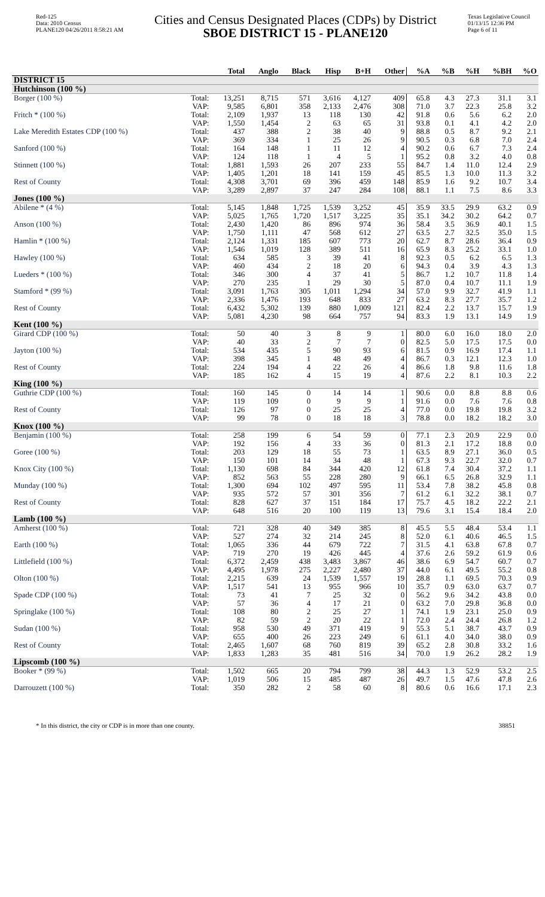Red-125
Data: 2010 Census
PLANE120 04/26/2011 8:58:21 AM
Cities and Census Designated Places (CDPs) by District
SBOE DISTRICT 15 - PLANE120
Texas Legislative Council
01/13/15 12:36 PM
Page 6 of 11
| | | Total | Anglo | Black | Hisp | B+H | Other | %A | %B | %H | %BH | %O |
| --- | --- | --- | --- | --- | --- | --- | --- | --- | --- | --- | --- | --- |
| DISTRICT 15 | | | | | | | | | | | | |
| Hutchinson (100 %) | | | | | | | | | | | | |
| Borger (100 %) | Total: | 13,251 | 8,715 | 571 | 3,616 | 4,127 | 409 | 65.8 | 4.3 | 27.3 | 31.1 | 3.1 |
| | VAP: | 9,585 | 6,801 | 358 | 2,133 | 2,476 | 308 | 71.0 | 3.7 | 22.3 | 25.8 | 3.2 |
| Fritch * (100 %) | Total: | 2,109 | 1,937 | 13 | 118 | 130 | 42 | 91.8 | 0.6 | 5.6 | 6.2 | 2.0 |
| | VAP: | 1,550 | 1,454 | 2 | 63 | 65 | 31 | 93.8 | 0.1 | 4.1 | 4.2 | 2.0 |
| Lake Meredith Estates CDP (100 %) | Total: | 437 | 388 | 2 | 38 | 40 | 9 | 88.8 | 0.5 | 8.7 | 9.2 | 2.1 |
| | VAP: | 369 | 334 | 1 | 25 | 26 | 9 | 90.5 | 0.3 | 6.8 | 7.0 | 2.4 |
| Sanford (100 %) | Total: | 164 | 148 | 1 | 11 | 12 | 4 | 90.2 | 0.6 | 6.7 | 7.3 | 2.4 |
| | VAP: | 124 | 118 | 1 | 4 | 5 | 1 | 95.2 | 0.8 | 3.2 | 4.0 | 0.8 |
| Stinnett (100 %) | Total: | 1,881 | 1,593 | 26 | 207 | 233 | 55 | 84.7 | 1.4 | 11.0 | 12.4 | 2.9 |
| | VAP: | 1,405 | 1,201 | 18 | 141 | 159 | 45 | 85.5 | 1.3 | 10.0 | 11.3 | 3.2 |
| Rest of County | Total: | 4,308 | 3,701 | 69 | 396 | 459 | 148 | 85.9 | 1.6 | 9.2 | 10.7 | 3.4 |
| | VAP: | 3,289 | 2,897 | 37 | 247 | 284 | 108 | 88.1 | 1.1 | 7.5 | 8.6 | 3.3 |
| Jones (100 %) | | | | | | | | | | | | |
| Abilene * (4 %) | Total: | 5,145 | 1,848 | 1,725 | 1,539 | 3,252 | 45 | 35.9 | 33.5 | 29.9 | 63.2 | 0.9 |
| | VAP: | 5,025 | 1,765 | 1,720 | 1,517 | 3,225 | 35 | 35.1 | 34.2 | 30.2 | 64.2 | 0.7 |
| Anson (100 %) | Total: | 2,430 | 1,420 | 86 | 896 | 974 | 36 | 58.4 | 3.5 | 36.9 | 40.1 | 1.5 |
| | VAP: | 1,750 | 1,111 | 47 | 568 | 612 | 27 | 63.5 | 2.7 | 32.5 | 35.0 | 1.5 |
| Hamlin * (100 %) | Total: | 2,124 | 1,331 | 185 | 607 | 773 | 20 | 62.7 | 8.7 | 28.6 | 36.4 | 0.9 |
| | VAP: | 1,546 | 1,019 | 128 | 389 | 511 | 16 | 65.9 | 8.3 | 25.2 | 33.1 | 1.0 |
| Hawley (100 %) | Total: | 634 | 585 | 3 | 39 | 41 | 8 | 92.3 | 0.5 | 6.2 | 6.5 | 1.3 |
| | VAP: | 460 | 434 | 2 | 18 | 20 | 6 | 94.3 | 0.4 | 3.9 | 4.3 | 1.3 |
| Lueders * (100 %) | Total: | 346 | 300 | 4 | 37 | 41 | 5 | 86.7 | 1.2 | 10.7 | 11.8 | 1.4 |
| | VAP: | 270 | 235 | 1 | 29 | 30 | 5 | 87.0 | 0.4 | 10.7 | 11.1 | 1.9 |
| Stamford * (99 %) | Total: | 3,091 | 1,763 | 305 | 1,011 | 1,294 | 34 | 57.0 | 9.9 | 32.7 | 41.9 | 1.1 |
| | VAP: | 2,336 | 1,476 | 193 | 648 | 833 | 27 | 63.2 | 8.3 | 27.7 | 35.7 | 1.2 |
| Rest of County | Total: | 6,432 | 5,302 | 139 | 880 | 1,009 | 121 | 82.4 | 2.2 | 13.7 | 15.7 | 1.9 |
| | VAP: | 5,081 | 4,230 | 98 | 664 | 757 | 94 | 83.3 | 1.9 | 13.1 | 14.9 | 1.9 |
| Kent (100 %) | | | | | | | | | | | | |
| Girard CDP (100 %) | Total: | 50 | 40 | 3 | 8 | 9 | 1 | 80.0 | 6.0 | 16.0 | 18.0 | 2.0 |
| | VAP: | 40 | 33 | 2 | 7 | 7 | 0 | 82.5 | 5.0 | 17.5 | 17.5 | 0.0 |
| Jayton (100 %) | Total: | 534 | 435 | 5 | 90 | 93 | 6 | 81.5 | 0.9 | 16.9 | 17.4 | 1.1 |
| | VAP: | 398 | 345 | 1 | 48 | 49 | 4 | 86.7 | 0.3 | 12.1 | 12.3 | 1.0 |
| Rest of County | Total: | 224 | 194 | 4 | 22 | 26 | 4 | 86.6 | 1.8 | 9.8 | 11.6 | 1.8 |
| | VAP: | 185 | 162 | 4 | 15 | 19 | 4 | 87.6 | 2.2 | 8.1 | 10.3 | 2.2 |
| King (100 %) | | | | | | | | | | | | |
| Guthrie CDP (100 %) | Total: | 160 | 145 | 0 | 14 | 14 | 1 | 90.6 | 0.0 | 8.8 | 8.8 | 0.6 |
| | VAP: | 119 | 109 | 0 | 9 | 9 | 1 | 91.6 | 0.0 | 7.6 | 7.6 | 0.8 |
| Rest of County | Total: | 126 | 97 | 0 | 25 | 25 | 4 | 77.0 | 0.0 | 19.8 | 19.8 | 3.2 |
| | VAP: | 99 | 78 | 0 | 18 | 18 | 3 | 78.8 | 0.0 | 18.2 | 18.2 | 3.0 |
| Knox (100 %) | | | | | | | | | | | | |
| Benjamin (100 %) | Total: | 258 | 199 | 6 | 54 | 59 | 0 | 77.1 | 2.3 | 20.9 | 22.9 | 0.0 |
| | VAP: | 192 | 156 | 4 | 33 | 36 | 0 | 81.3 | 2.1 | 17.2 | 18.8 | 0.0 |
| Goree (100 %) | Total: | 203 | 129 | 18 | 55 | 73 | 1 | 63.5 | 8.9 | 27.1 | 36.0 | 0.5 |
| | VAP: | 150 | 101 | 14 | 34 | 48 | 1 | 67.3 | 9.3 | 22.7 | 32.0 | 0.7 |
| Knox City (100 %) | Total: | 1,130 | 698 | 84 | 344 | 420 | 12 | 61.8 | 7.4 | 30.4 | 37.2 | 1.1 |
| | VAP: | 852 | 563 | 55 | 228 | 280 | 9 | 66.1 | 6.5 | 26.8 | 32.9 | 1.1 |
| Munday (100 %) | Total: | 1,300 | 694 | 102 | 497 | 595 | 11 | 53.4 | 7.8 | 38.2 | 45.8 | 0.8 |
| | VAP: | 935 | 572 | 57 | 301 | 356 | 7 | 61.2 | 6.1 | 32.2 | 38.1 | 0.7 |
| Rest of County | Total: | 828 | 627 | 37 | 151 | 184 | 17 | 75.7 | 4.5 | 18.2 | 22.2 | 2.1 |
| | VAP: | 648 | 516 | 20 | 100 | 119 | 13 | 79.6 | 3.1 | 15.4 | 18.4 | 2.0 |
| Lamb (100 %) | | | | | | | | | | | | |
| Amherst (100 %) | Total: | 721 | 328 | 40 | 349 | 385 | 8 | 45.5 | 5.5 | 48.4 | 53.4 | 1.1 |
| | VAP: | 527 | 274 | 32 | 214 | 245 | 8 | 52.0 | 6.1 | 40.6 | 46.5 | 1.5 |
| Earth (100 %) | Total: | 1,065 | 336 | 44 | 679 | 722 | 7 | 31.5 | 4.1 | 63.8 | 67.8 | 0.7 |
| | VAP: | 719 | 270 | 19 | 426 | 445 | 4 | 37.6 | 2.6 | 59.2 | 61.9 | 0.6 |
| Littlefield (100 %) | Total: | 6,372 | 2,459 | 438 | 3,483 | 3,867 | 46 | 38.6 | 6.9 | 54.7 | 60.7 | 0.7 |
| | VAP: | 4,495 | 1,978 | 275 | 2,227 | 2,480 | 37 | 44.0 | 6.1 | 49.5 | 55.2 | 0.8 |
| Olton (100 %) | Total: | 2,215 | 639 | 24 | 1,539 | 1,557 | 19 | 28.8 | 1.1 | 69.5 | 70.3 | 0.9 |
| | VAP: | 1,517 | 541 | 13 | 955 | 966 | 10 | 35.7 | 0.9 | 63.0 | 63.7 | 0.7 |
| Spade CDP (100 %) | Total: | 73 | 41 | 7 | 25 | 32 | 0 | 56.2 | 9.6 | 34.2 | 43.8 | 0.0 |
| | VAP: | 57 | 36 | 4 | 17 | 21 | 0 | 63.2 | 7.0 | 29.8 | 36.8 | 0.0 |
| Springlake (100 %) | Total: | 108 | 80 | 2 | 25 | 27 | 1 | 74.1 | 1.9 | 23.1 | 25.0 | 0.9 |
| | VAP: | 82 | 59 | 2 | 20 | 22 | 1 | 72.0 | 2.4 | 24.4 | 26.8 | 1.2 |
| Sudan (100 %) | Total: | 958 | 530 | 49 | 371 | 419 | 9 | 55.3 | 5.1 | 38.7 | 43.7 | 0.9 |
| | VAP: | 655 | 400 | 26 | 223 | 249 | 6 | 61.1 | 4.0 | 34.0 | 38.0 | 0.9 |
| Rest of County | Total: | 2,465 | 1,607 | 68 | 760 | 819 | 39 | 65.2 | 2.8 | 30.8 | 33.2 | 1.6 |
| | VAP: | 1,833 | 1,283 | 35 | 481 | 516 | 34 | 70.0 | 1.9 | 26.2 | 28.2 | 1.9 |
| Lipscomb (100 %) | | | | | | | | | | | | |
| Booker * (99 %) | Total: | 1,502 | 665 | 20 | 794 | 799 | 38 | 44.3 | 1.3 | 52.9 | 53.2 | 2.5 |
| | VAP: | 1,019 | 506 | 15 | 485 | 487 | 26 | 49.7 | 1.5 | 47.6 | 47.8 | 2.6 |
| Darrouzett (100 %) | Total: | 350 | 282 | 2 | 58 | 60 | 8 | 80.6 | 0.6 | 16.6 | 17.1 | 2.3 |
* In this district, the city or CDP is in more than one county. 38851